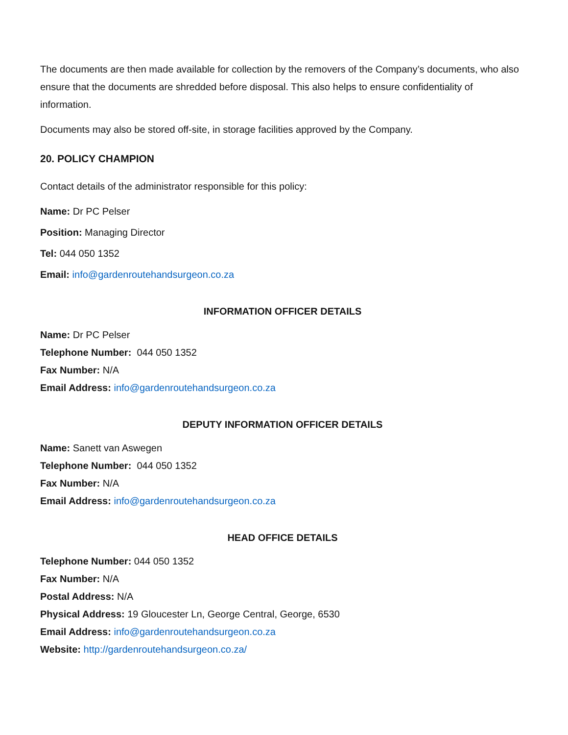The documents are then made available for collection by the removers of the Company’s documents, who also ensure that the documents are shredded before disposal. This also helps to ensure confidentiality of information.
Documents may also be stored off-site, in storage facilities approved by the Company.
20. POLICY CHAMPION
Contact details of the administrator responsible for this policy:
Name: Dr PC Pelser
Position: Managing Director
Tel: 044 050 1352
Email: info@gardenroutehandsurgeon.co.za
INFORMATION OFFICER DETAILS
Name: Dr PC Pelser
Telephone Number: 044 050 1352
Fax Number: N/A
Email Address: info@gardenroutehandsurgeon.co.za
DEPUTY INFORMATION OFFICER DETAILS
Name: Sanett van Aswegen
Telephone Number: 044 050 1352
Fax Number: N/A
Email Address: info@gardenroutehandsurgeon.co.za
HEAD OFFICE DETAILS
Telephone Number: 044 050 1352
Fax Number: N/A
Postal Address: N/A
Physical Address: 19 Gloucester Ln, George Central, George, 6530
Email Address: info@gardenroutehandsurgeon.co.za
Website: http://gardenroutehandsurgeon.co.za/